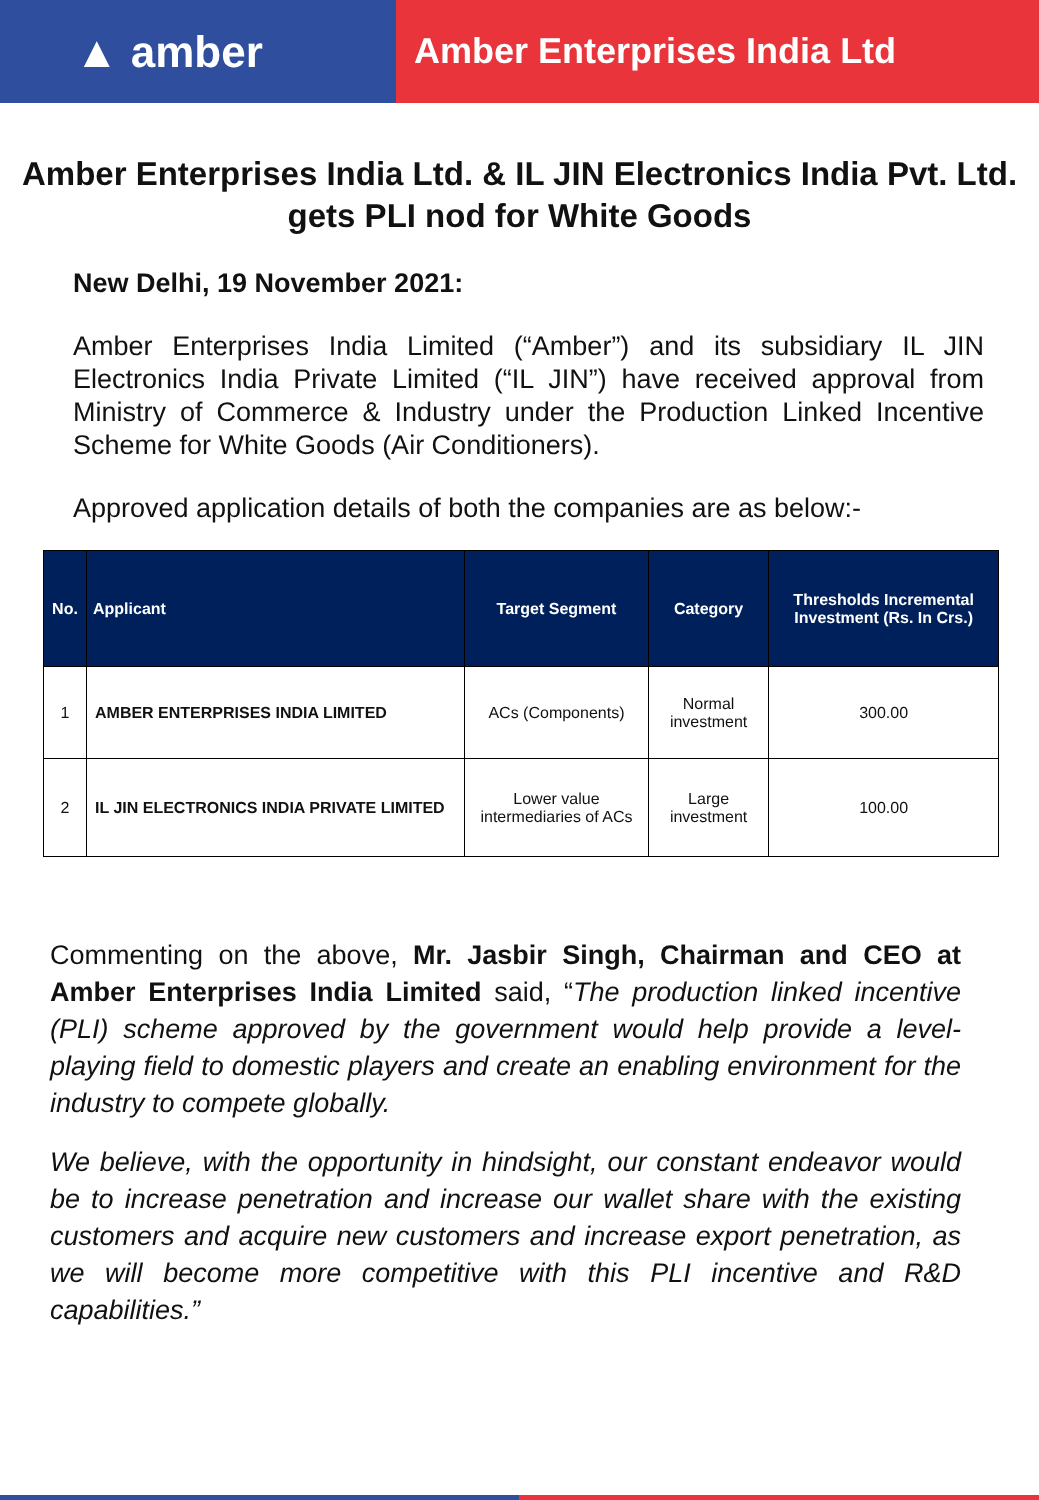▲ amber
Amber Enterprises India Ltd
Amber Enterprises India Ltd. & IL JIN Electronics India Pvt. Ltd. gets PLI nod for White Goods
New Delhi, 19 November 2021:
Amber Enterprises India Limited (“Amber”) and its subsidiary IL JIN Electronics India Private Limited (“IL JIN”) have received approval from Ministry of Commerce & Industry under the Production Linked Incentive Scheme for White Goods (Air Conditioners).
Approved application details of both the companies are as below:-
| No. | Applicant | Target Segment | Category | Thresholds Incremental Investment (Rs. In Crs.) |
| --- | --- | --- | --- | --- |
| 1 | AMBER ENTERPRISES INDIA LIMITED | ACs (Components) | Normal investment | 300.00 |
| 2 | IL JIN ELECTRONICS INDIA PRIVATE LIMITED | Lower value intermediaries of ACs | Large investment | 100.00 |
Commenting on the above, Mr. Jasbir Singh, Chairman and CEO at Amber Enterprises India Limited said, “The production linked incentive (PLI) scheme approved by the government would help provide a level-playing field to domestic players and create an enabling environment for the industry to compete globally.
We believe, with the opportunity in hindsight, our constant endeavor would be to increase penetration and increase our wallet share with the existing customers and acquire new customers and increase export penetration, as we will become more competitive with this PLI incentive and R&D capabilities.”